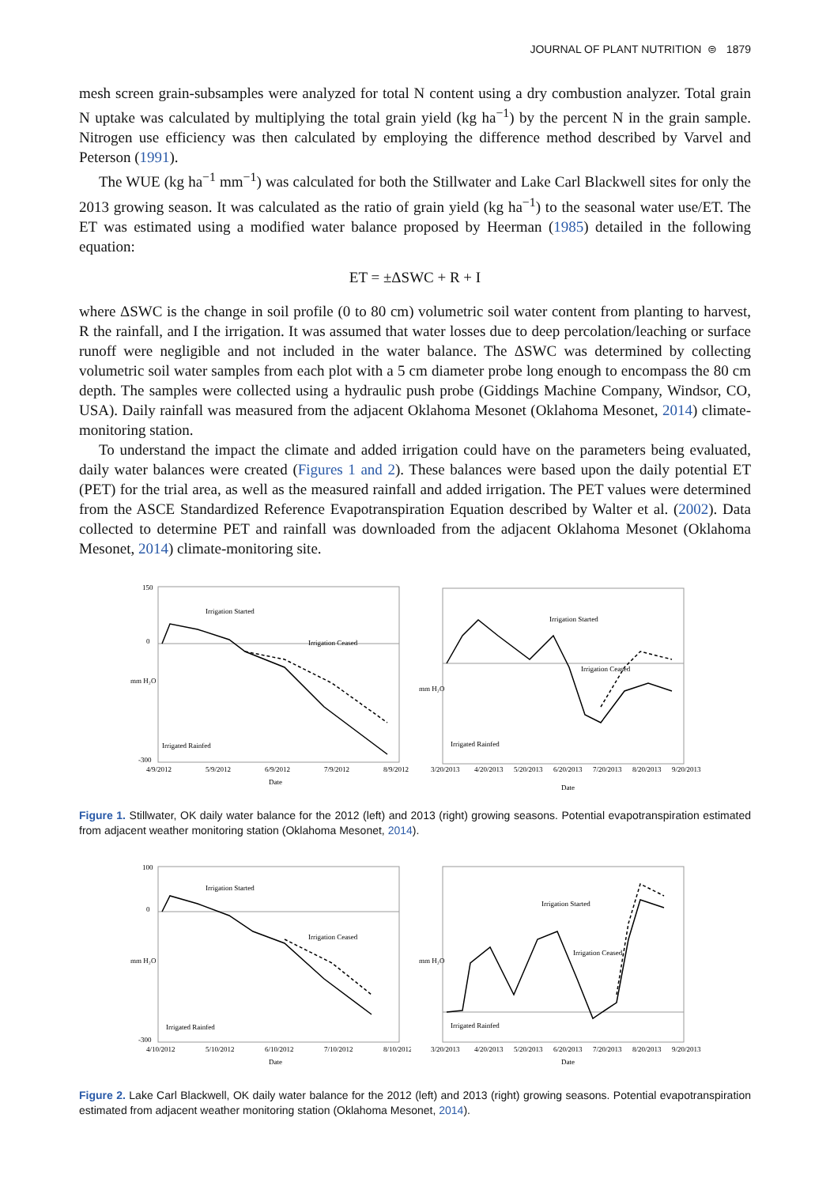JOURNAL OF PLANT NUTRITION ⊜ 1879
mesh screen grain-subsamples were analyzed for total N content using a dry combustion analyzer. Total grain N uptake was calculated by multiplying the total grain yield (kg ha<sup>−1</sup>) by the percent N in the grain sample. Nitrogen use efficiency was then calculated by employing the difference method described by Varvel and Peterson (1991).
The WUE (kg ha<sup>−1</sup> mm<sup>−1</sup>) was calculated for both the Stillwater and Lake Carl Blackwell sites for only the 2013 growing season. It was calculated as the ratio of grain yield (kg ha<sup>−1</sup>) to the seasonal water use/ET. The ET was estimated using a modified water balance proposed by Heerman (1985) detailed in the following equation:
ET = ±ΔSWC + R + I
where ΔSWC is the change in soil profile (0 to 80 cm) volumetric soil water content from planting to harvest, R the rainfall, and I the irrigation. It was assumed that water losses due to deep percolation/leaching or surface runoff were negligible and not included in the water balance. The ΔSWC was determined by collecting volumetric soil water samples from each plot with a 5 cm diameter probe long enough to encompass the 80 cm depth. The samples were collected using a hydraulic push probe (Giddings Machine Company, Windsor, CO, USA). Daily rainfall was measured from the adjacent Oklahoma Mesonet (Oklahoma Mesonet, 2014) climate-monitoring station.
To understand the impact the climate and added irrigation could have on the parameters being evaluated, daily water balances were created (Figures 1 and 2). These balances were based upon the daily potential ET (PET) for the trial area, as well as the measured rainfall and added irrigation. The PET values were determined from the ASCE Standardized Reference Evapotranspiration Equation described by Walter et al. (2002). Data collected to determine PET and rainfall was downloaded from the adjacent Oklahoma Mesonet (Oklahoma Mesonet, 2014) climate-monitoring site.
mm H₂O
150
0
-300
Irrigation Started
Irrigation Ceased
Irrigated Rainfed
4/9/2012
5/9/2012
6/9/2012
7/9/2012
8/9/2012
Date
mm H₂O
Irrigation Started
Irrigation Ceased
Irrigated Rainfed
3/20/2013
4/20/2013
5/20/2013
6/20/2013
7/20/2013
8/20/2013
9/20/2013
Date
Figure 1. Stillwater, OK daily water balance for the 2012 (left) and 2013 (right) growing seasons. Potential evapotranspiration estimated from adjacent weather monitoring station (Oklahoma Mesonet, 2014).
mm H₂O
100
0
-300
Irrigation Started
Irrigation Ceased
Irrigated Rainfed
4/10/2012
5/10/2012
6/10/2012
7/10/2012
8/10/2012
Date
mm H₂O
Irrigation Started
Irrigation Ceased
Irrigated Rainfed
3/20/2013
4/20/2013
5/20/2013
6/20/2013
7/20/2013
8/20/2013
9/20/2013
Date
Figure 2. Lake Carl Blackwell, OK daily water balance for the 2012 (left) and 2013 (right) growing seasons. Potential evapotranspiration estimated from adjacent weather monitoring station (Oklahoma Mesonet, 2014).